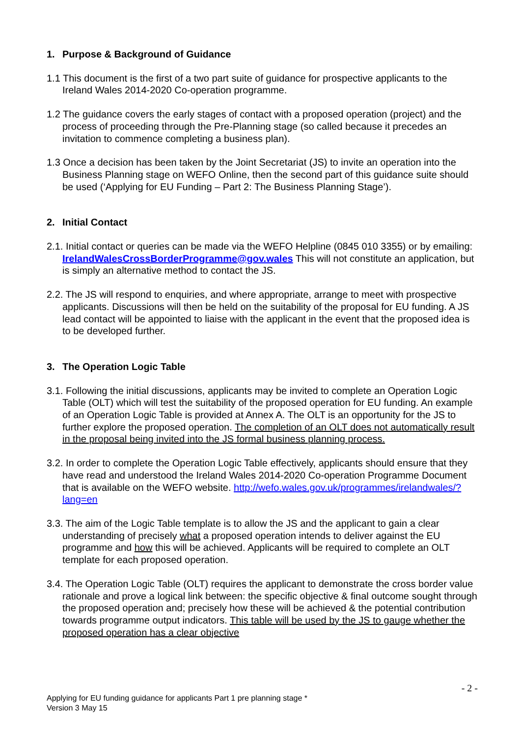1. Purpose & Background of Guidance
1.1 This document is the first of a two part suite of guidance for prospective applicants to the Ireland Wales 2014-2020 Co-operation programme.
1.2 The guidance covers the early stages of contact with a proposed operation (project) and the process of proceeding through the Pre-Planning stage (so called because it precedes an invitation to commence completing a business plan).
1.3 Once a decision has been taken by the Joint Secretariat (JS) to invite an operation into the Business Planning stage on WEFO Online, then the second part of this guidance suite should be used (‘Applying for EU Funding – Part 2: The Business Planning Stage’).
2. Initial Contact
2.1. Initial contact or queries can be made via the WEFO Helpline (0845 010 3355) or by emailing: IrelandWalesCrossBorderProgramme@gov.wales This will not constitute an application, but is simply an alternative method to contact the JS.
2.2. The JS will respond to enquiries, and where appropriate, arrange to meet with prospective applicants. Discussions will then be held on the suitability of the proposal for EU funding. A JS lead contact will be appointed to liaise with the applicant in the event that the proposed idea is to be developed further.
3. The Operation Logic Table
3.1. Following the initial discussions, applicants may be invited to complete an Operation Logic Table (OLT) which will test the suitability of the proposed operation for EU funding. An example of an Operation Logic Table is provided at Annex A. The OLT is an opportunity for the JS to further explore the proposed operation. The completion of an OLT does not automatically result in the proposal being invited into the JS formal business planning process.
3.2. In order to complete the Operation Logic Table effectively, applicants should ensure that they have read and understood the Ireland Wales 2014-2020 Co-operation Programme Document that is available on the WEFO website. http://wefo.wales.gov.uk/programmes/irelandwales/?lang=en
3.3. The aim of the Logic Table template is to allow the JS and the applicant to gain a clear understanding of precisely what a proposed operation intends to deliver against the EU programme and how this will be achieved. Applicants will be required to complete an OLT template for each proposed operation.
3.4. The Operation Logic Table (OLT) requires the applicant to demonstrate the cross border value rationale and prove a logical link between: the specific objective & final outcome sought through the proposed operation and; precisely how these will be achieved & the potential contribution towards programme output indicators. This table will be used by the JS to gauge whether the proposed operation has a clear objective
- 2 -
Applying for EU funding guidance for applicants Part 1 pre planning stage *
Version 3 May 15